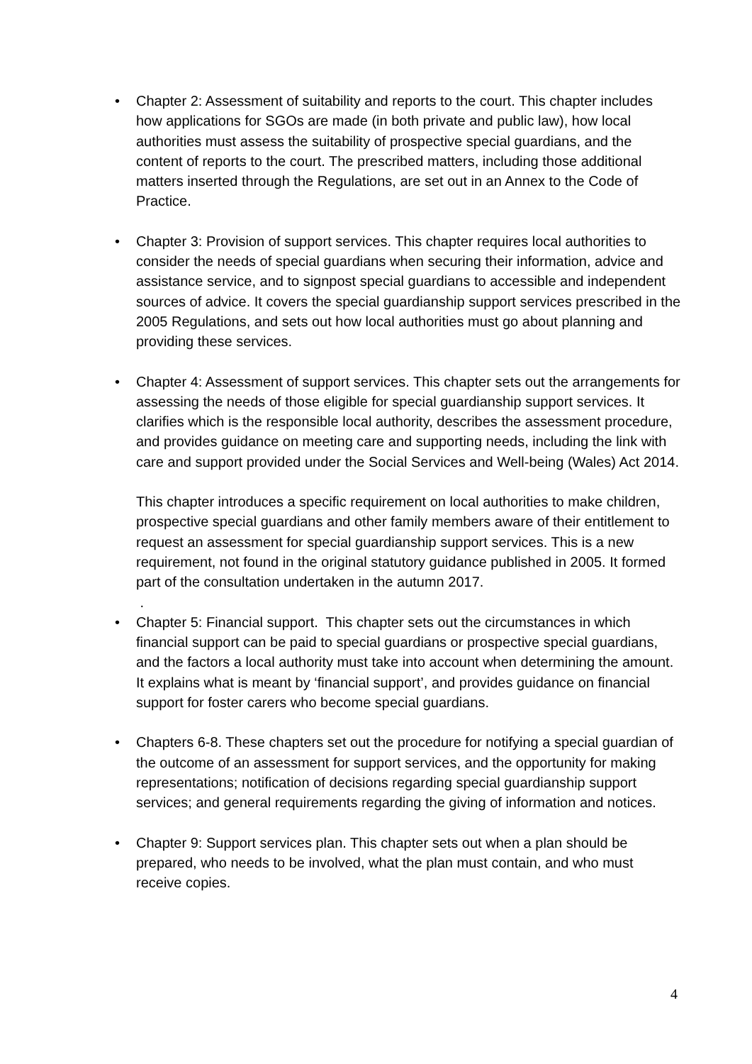• Chapter 2: Assessment of suitability and reports to the court. This chapter includes how applications for SGOs are made (in both private and public law), how local authorities must assess the suitability of prospective special guardians, and the content of reports to the court. The prescribed matters, including those additional matters inserted through the Regulations, are set out in an Annex to the Code of Practice.
• Chapter 3: Provision of support services. This chapter requires local authorities to consider the needs of special guardians when securing their information, advice and assistance service, and to signpost special guardians to accessible and independent sources of advice. It covers the special guardianship support services prescribed in the 2005 Regulations, and sets out how local authorities must go about planning and providing these services.
• Chapter 4: Assessment of support services. This chapter sets out the arrangements for assessing the needs of those eligible for special guardianship support services. It clarifies which is the responsible local authority, describes the assessment procedure, and provides guidance on meeting care and supporting needs, including the link with care and support provided under the Social Services and Well-being (Wales) Act 2014.
This chapter introduces a specific requirement on local authorities to make children, prospective special guardians and other family members aware of their entitlement to request an assessment for special guardianship support services. This is a new requirement, not found in the original statutory guidance published in 2005. It formed part of the consultation undertaken in the autumn 2017.
.
• Chapter 5: Financial support. This chapter sets out the circumstances in which financial support can be paid to special guardians or prospective special guardians, and the factors a local authority must take into account when determining the amount. It explains what is meant by ‘financial support’, and provides guidance on financial support for foster carers who become special guardians.
• Chapters 6-8. These chapters set out the procedure for notifying a special guardian of the outcome of an assessment for support services, and the opportunity for making representations; notification of decisions regarding special guardianship support services; and general requirements regarding the giving of information and notices.
• Chapter 9: Support services plan. This chapter sets out when a plan should be prepared, who needs to be involved, what the plan must contain, and who must receive copies.
4